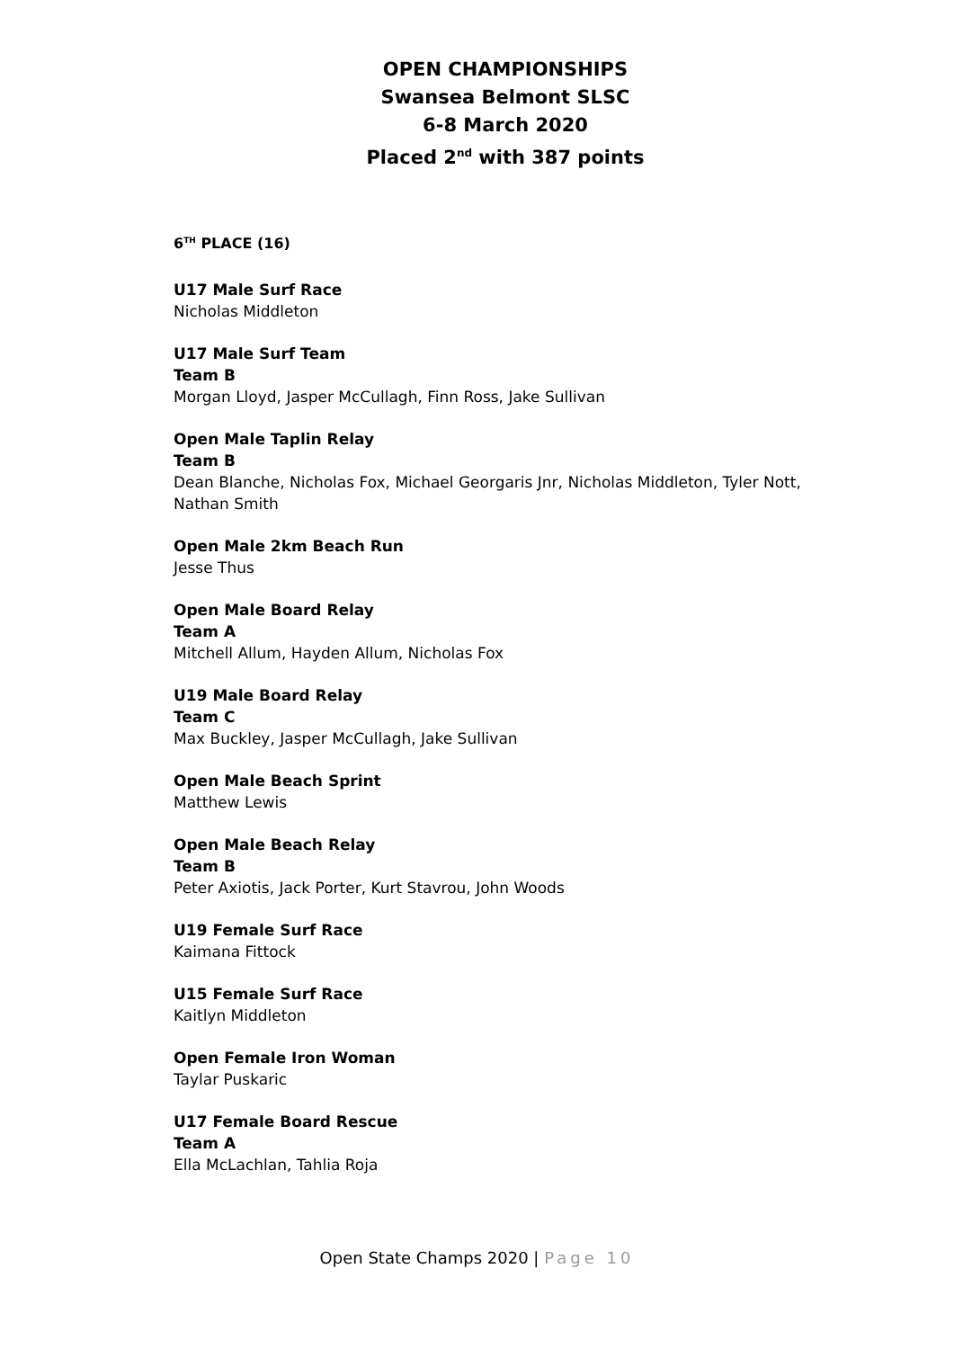OPEN CHAMPIONSHIPS
Swansea Belmont SLSC
6-8 March 2020
Placed 2<sup>nd</sup> with 387 points
6<sup>TH</sup> PLACE (16)
U17 Male Surf Race
Nicholas Middleton
U17 Male Surf Team
Team B
Morgan Lloyd, Jasper McCullagh, Finn Ross, Jake Sullivan
Open Male Taplin Relay
Team B
Dean Blanche, Nicholas Fox, Michael Georgaris Jnr, Nicholas Middleton, Tyler Nott, Nathan Smith
Open Male 2km Beach Run
Jesse Thus
Open Male Board Relay
Team A
Mitchell Allum, Hayden Allum, Nicholas Fox
U19 Male Board Relay
Team C
Max Buckley, Jasper McCullagh, Jake Sullivan
Open Male Beach Sprint
Matthew Lewis
Open Male Beach Relay
Team B
Peter Axiotis, Jack Porter, Kurt Stavrou, John Woods
U19 Female Surf Race
Kaimana Fittock
U15 Female Surf Race
Kaitlyn Middleton
Open Female Iron Woman
Taylar Puskaric
U17 Female Board Rescue
Team A
Ella McLachlan, Tahlia Roja
Open State Champs 2020 | Page 10